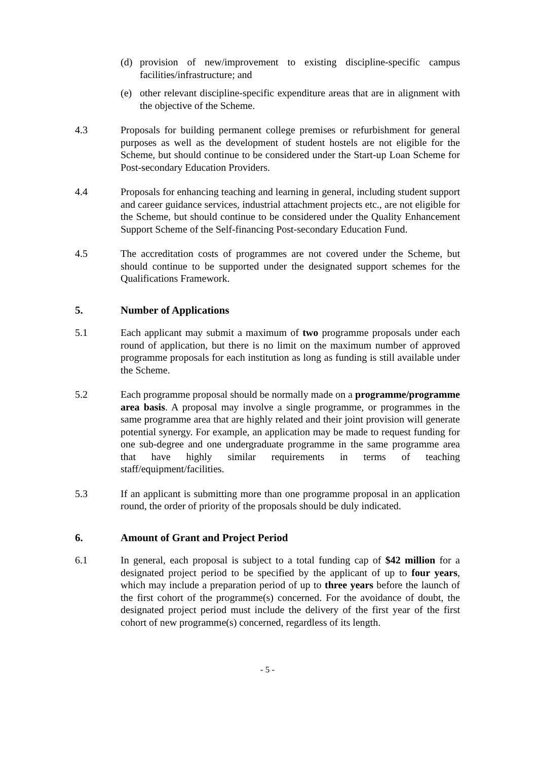(d) provision of new/improvement to existing discipline-specific campus facilities/infrastructure; and
(e) other relevant discipline-specific expenditure areas that are in alignment with the objective of the Scheme.
4.3 Proposals for building permanent college premises or refurbishment for general purposes as well as the development of student hostels are not eligible for the Scheme, but should continue to be considered under the Start-up Loan Scheme for Post-secondary Education Providers.
4.4 Proposals for enhancing teaching and learning in general, including student support and career guidance services, industrial attachment projects etc., are not eligible for the Scheme, but should continue to be considered under the Quality Enhancement Support Scheme of the Self-financing Post-secondary Education Fund.
4.5 The accreditation costs of programmes are not covered under the Scheme, but should continue to be supported under the designated support schemes for the Qualifications Framework.
5. Number of Applications
5.1 Each applicant may submit a maximum of two programme proposals under each round of application, but there is no limit on the maximum number of approved programme proposals for each institution as long as funding is still available under the Scheme.
5.2 Each programme proposal should be normally made on a programme/programme area basis. A proposal may involve a single programme, or programmes in the same programme area that are highly related and their joint provision will generate potential synergy. For example, an application may be made to request funding for one sub-degree and one undergraduate programme in the same programme area that have highly similar requirements in terms of teaching staff/equipment/facilities.
5.3 If an applicant is submitting more than one programme proposal in an application round, the order of priority of the proposals should be duly indicated.
6. Amount of Grant and Project Period
6.1 In general, each proposal is subject to a total funding cap of $42 million for a designated project period to be specified by the applicant of up to four years, which may include a preparation period of up to three years before the launch of the first cohort of the programme(s) concerned. For the avoidance of doubt, the designated project period must include the delivery of the first year of the first cohort of new programme(s) concerned, regardless of its length.
- 5 -